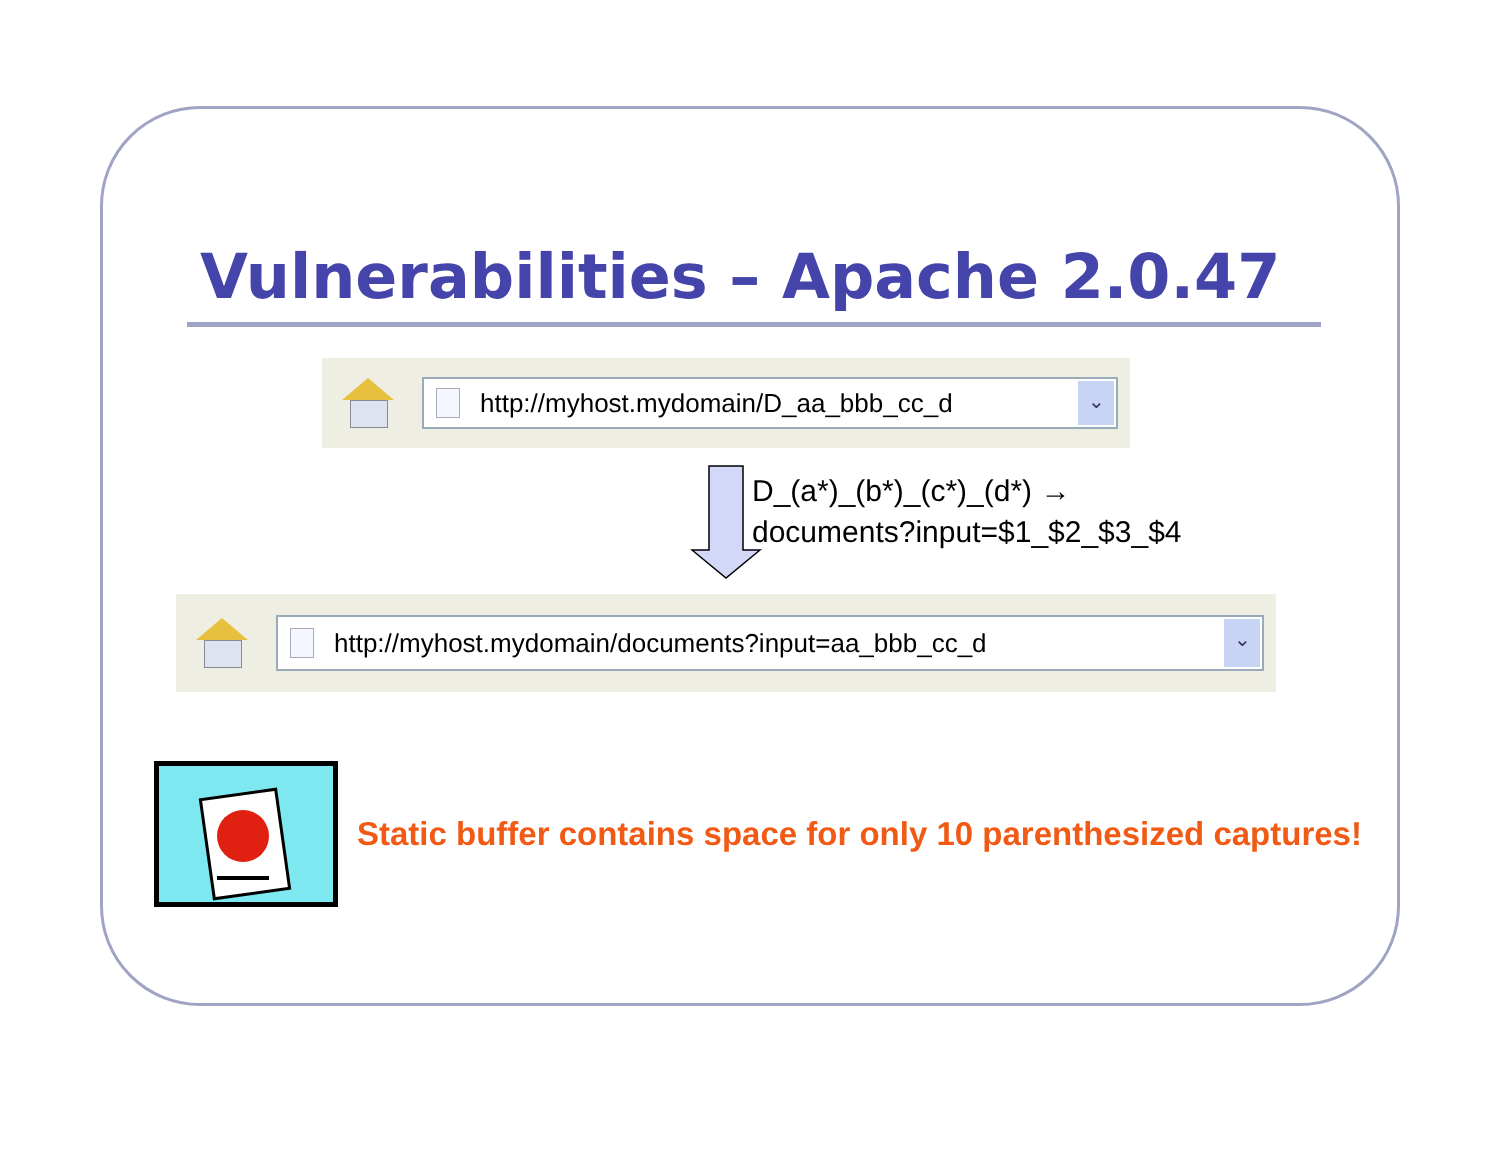Vulnerabilities – Apache 2.0.47
http://myhost.mydomain/D_aa_bbb_cc_d
⌄
D_(a*)_(b*)_(c*)_(d*) →
documents?input=$1_$2_$3_$4
http://myhost.mydomain/documents?input=aa_bbb_cc_d
⌄
Static buffer contains space for only 10 parenthesized captures!